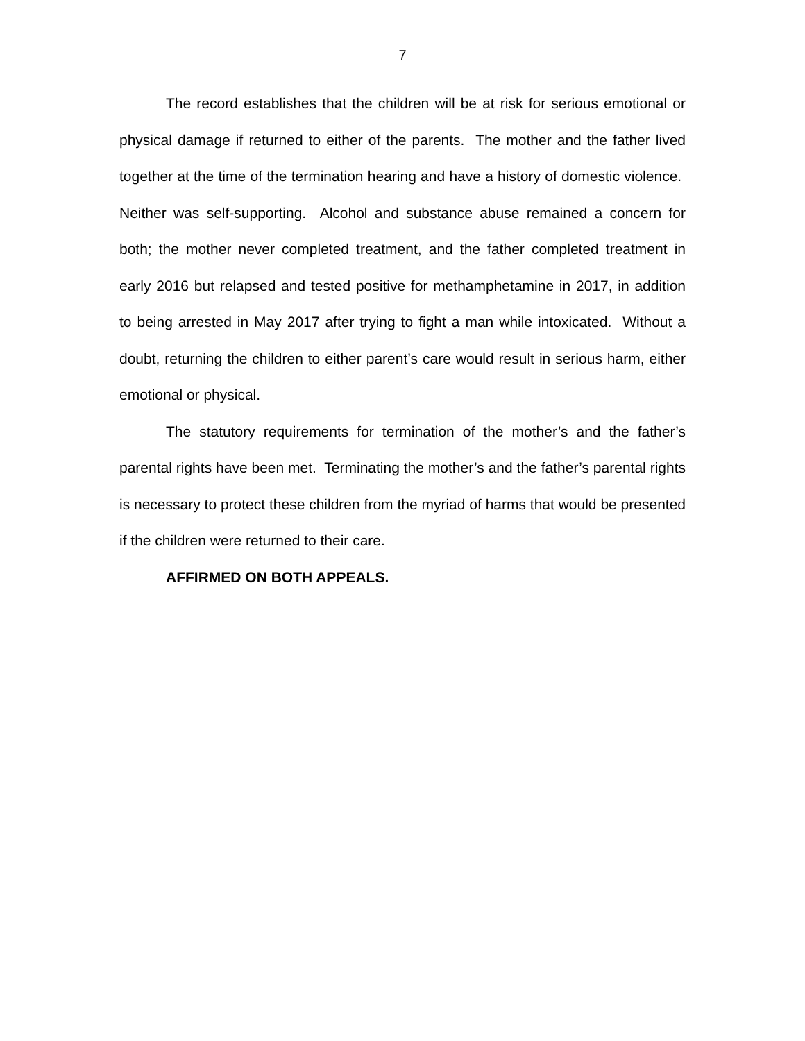7
The record establishes that the children will be at risk for serious emotional or physical damage if returned to either of the parents. The mother and the father lived together at the time of the termination hearing and have a history of domestic violence. Neither was self-supporting. Alcohol and substance abuse remained a concern for both; the mother never completed treatment, and the father completed treatment in early 2016 but relapsed and tested positive for methamphetamine in 2017, in addition to being arrested in May 2017 after trying to fight a man while intoxicated. Without a doubt, returning the children to either parent’s care would result in serious harm, either emotional or physical.
The statutory requirements for termination of the mother’s and the father’s parental rights have been met. Terminating the mother’s and the father’s parental rights is necessary to protect these children from the myriad of harms that would be presented if the children were returned to their care.
AFFIRMED ON BOTH APPEALS.